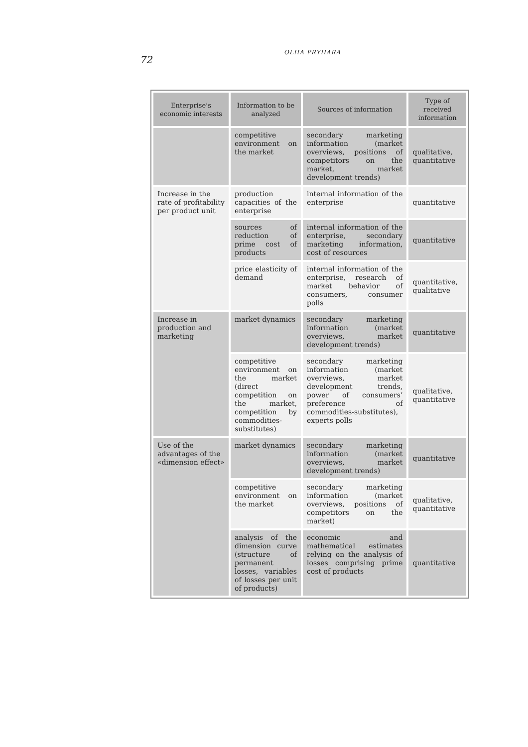OLHA PRYHARA
72
| Enterprise’s economic interests | Information to be analyzed | Sources of information | Type of received information |
| --- | --- | --- | --- |
| | competitive environment on the market | secondary marketing information (market overviews, positions of competitors on the market, market development trends) | qualitative, quantitative |
| Increase in the rate of profitability per product unit | production capacities of the enterprise | internal information of the enterprise | quantitative |
| | sources of reduction of prime cost of products | internal information of the enterprise, secondary marketing information, cost of resources | quantitative |
| | price elasticity of demand | internal information of the enterprise, research of market behavior of consumers, consumer polls | quantitative, qualitative |
| Increase in production and marketing | market dynamics | secondary marketing information (market overviews, market development trends) | quantitative |
| | competitive environment on the market (direct competition on the market, competition by commodities-substitutes) | secondary marketing information (market overviews, market development trends, power of consumers’ preference of commodities-substitutes), experts polls | qualitative, quantitative |
| Use of the advantages of the «dimension effect» | market dynamics | secondary marketing information (market overviews, market development trends) | quantitative |
| | competitive environment on the market | secondary marketing information (market overviews, positions of competitors on the market) | qualitative, quantitative |
| | analysis of the dimension curve (structure of permanent losses, variables of losses per unit of products) | economic and mathematical estimates relying on the analysis of losses comprising prime cost of products | quantitative |